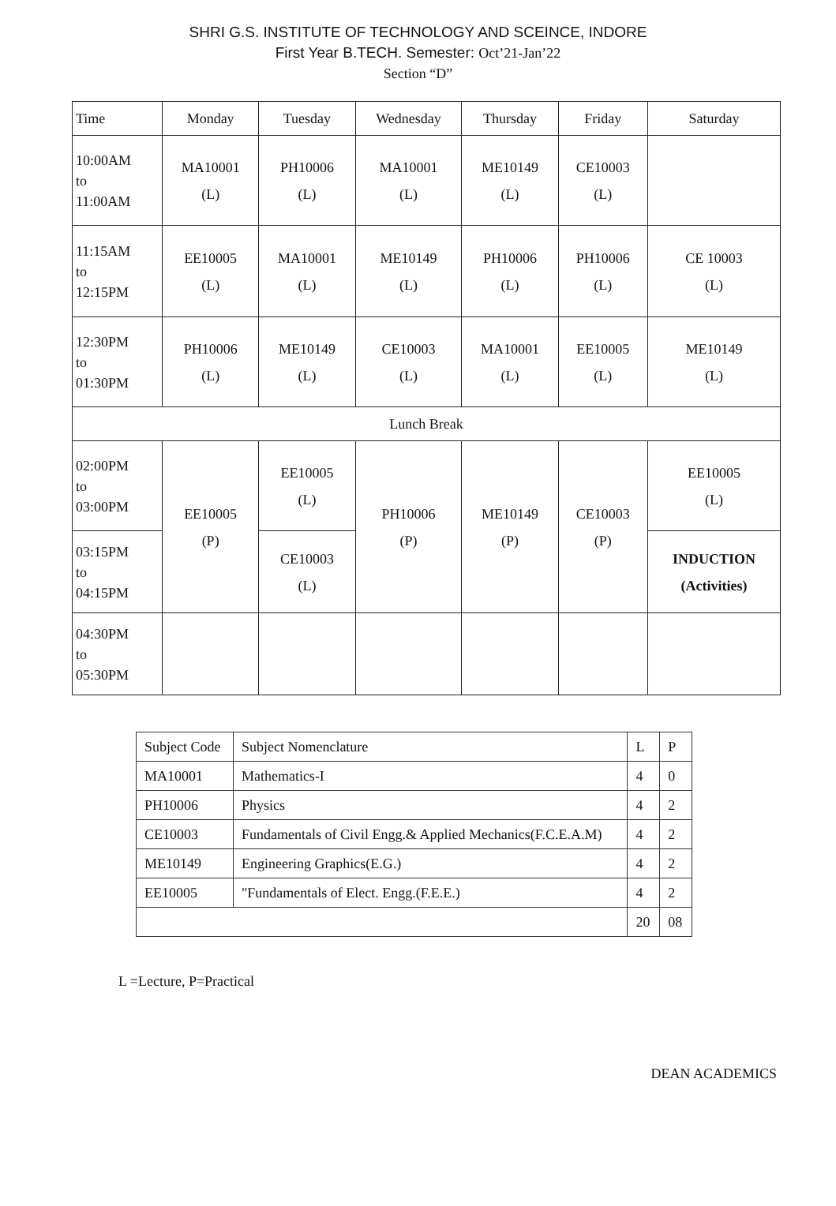SHRI G.S. INSTITUTE OF TECHNOLOGY AND SCEINCE, INDORE
First Year B.TECH. Semester: Oct’21-Jan’22
Section “D”
| Time | Monday | Tuesday | Wednesday | Thursday | Friday | Saturday |
| 10:00AM to 11:00AM | MA10001 (L) | PH10006 (L) | MA10001 (L) | ME10149 (L) | CE10003 (L) | |
| 11:15AM to 12:15PM | EE10005 (L) | MA10001 (L) | ME10149 (L) | PH10006 (L) | PH10006 (L) | CE 10003 (L) |
| 12:30PM to 01:30PM | PH10006 (L) | ME10149 (L) | CE10003 (L) | MA10001 (L) | EE10005 (L) | ME10149 (L) |
| Lunch Break | | | | | | |
| 02:00PM to 03:00PM | EE10005 (P) | EE10005 (L) | PH10006 (P) | ME10149 (P) | CE10003 (P) | EE10005 (L) |
| 03:15PM to 04:15PM | | CE10003 (L) | | | | INDUCTION (Activities) |
| 04:30PM to 05:30PM | | | | | | |
| Subject Code | Subject Nomenclature | L | P |
| MA10001 | Mathematics-I | 4 | 0 |
| PH10006 | Physics | 4 | 2 |
| CE10003 | Fundamentals of Civil Engg.& Applied Mechanics(F.C.E.A.M) | 4 | 2 |
| ME10149 | Engineering Graphics(E.G.) | 4 | 2 |
| EE10005 | "Fundamentals of Elect. Engg.(F.E.E.) | 4 | 2 |
| | | 20 | 08 |
L =Lecture, P=Practical
DEAN ACADEMICS